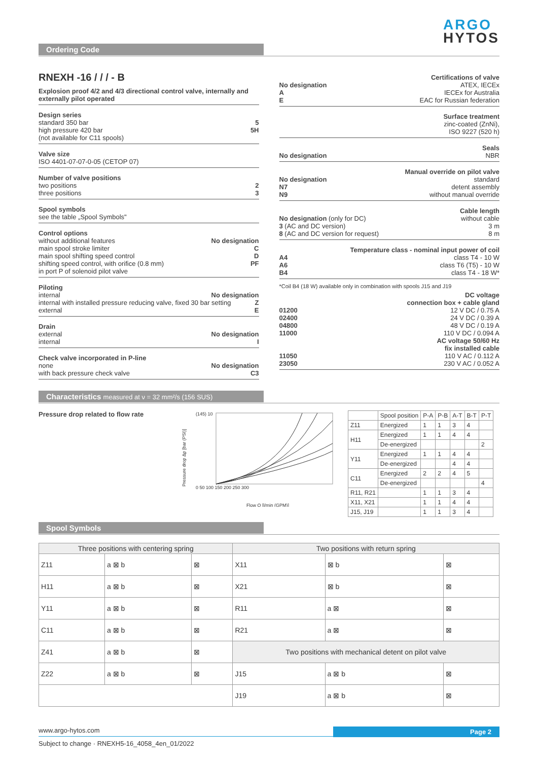ARGO
HYTOS
Ordering Code
RNEXH -16 / / / - B
Explosion proof 4/2 and 4/3 directional control valve, internally and externally pilot operated
Design series
standard 350 bar 5
high pressure 420 bar 5H
(not available for C11 spools)
Valve size
ISO 4401-07-07-0-05 (CETOP 07)
Number of valve positions
two positions 2
three positions 3
Spool symbols
see the table „Spool Symbols"
Control options
without additional features No designation
main spool stroke limiter C
main spool shifting speed control D
shifting speed control, with orifice (0.8 mm) PF
in port P of solenoid pilot valve
Piloting
internal No designation
internal with installed pressure reducing valve, fixed 30 bar setting Z
external E
Drain
external No designation
internal I
Check valve incorporated in P-line
none No designation
with back pressure check valve C3
Certifications of valve
No designation ATEX, IECEx
A IECEx for Australia
E EAC for Russian federation
Surface treatment
zinc-coated (ZnNi),
ISO 9227 (520 h)
Seals
No designation NBR
Manual override on pilot valve
No designation standard
N7 detent assembly
N9 without manual override
Cable length
No designation (only for DC) without cable
3 (AC and DC version) 3 m
8 (AC and DC version for request) 8 m
Temperature class - nominal input power of coil
A4 class T4 - 10 W
A6 class T6 (T5) - 10 W
B4 class T4 - 18 W*
*Coil B4 (18 W) available only in combination with spools J15 and J19
DC voltage
connection box + cable gland
01200 12 V DC / 0.75 A
02400 24 V DC / 0.39 A
04800 48 V DC / 0.19 A
11000 110 V DC / 0.094 A
AC voltage 50/60 Hz
fix installed cable
11050 110 V AC / 0.112 A
23050 230 V AC / 0.052 A
Characteristics measured at ν = 32 mm²/s (156 SUS)
Pressure drop related to flow rate
Pressure drop Δp [bar (PSI)]
(145) 10
0 50 100 150 200 250 300
Flow Q [l/min (GPM)]
| | Spool position | P-A | P-B | A-T | B-T | P-T |
| --- | --- | --- | --- | --- | --- | --- |
| Z11 | Energized | 1 | 1 | 3 | 4 | |
| H11 | Energized | 1 | 1 | 4 | 4 | |
| | De-energized | | | | | 2 |
| Y11 | Energized | 1 | 1 | 4 | 4 | |
| | De-energized | | | 4 | 4 | |
| C11 | Energized | 2 | 2 | 4 | 5 | |
| | De-energized | | | | | 4 |
| R11, R21 | | 1 | 1 | 3 | 4 | |
| X11, X21 | | 1 | 1 | 4 | 4 | |
| J15, J19 | | 1 | 1 | 3 | 4 | |
Spool Symbols
| Three positions with centering spring | | | Two positions with return spring | | |
| --- | --- | --- | --- | --- | --- |
| Z11 | a ⊠ b | ⊠ | X11 | ⊠ b | ⊠ |
| H11 | a ⊠ b | ⊠ | X21 | ⊠ b | ⊠ |
| Y11 | a ⊠ b | ⊠ | R11 | a ⊠ | ⊠ |
| C11 | a ⊠ b | ⊠ | R21 | a ⊠ | ⊠ |
| Z41 | a ⊠ b | ⊠ | Two positions with mechanical detent on pilot valve | | |
| Z22 | a ⊠ b | ⊠ | J15 | a ⊠ b | ⊠ |
| | | | J19 | a ⊠ b | ⊠ |
www.argo-hytos.com
Page 2
Subject to change · RNEXH5-16_4058_4en_01/2022